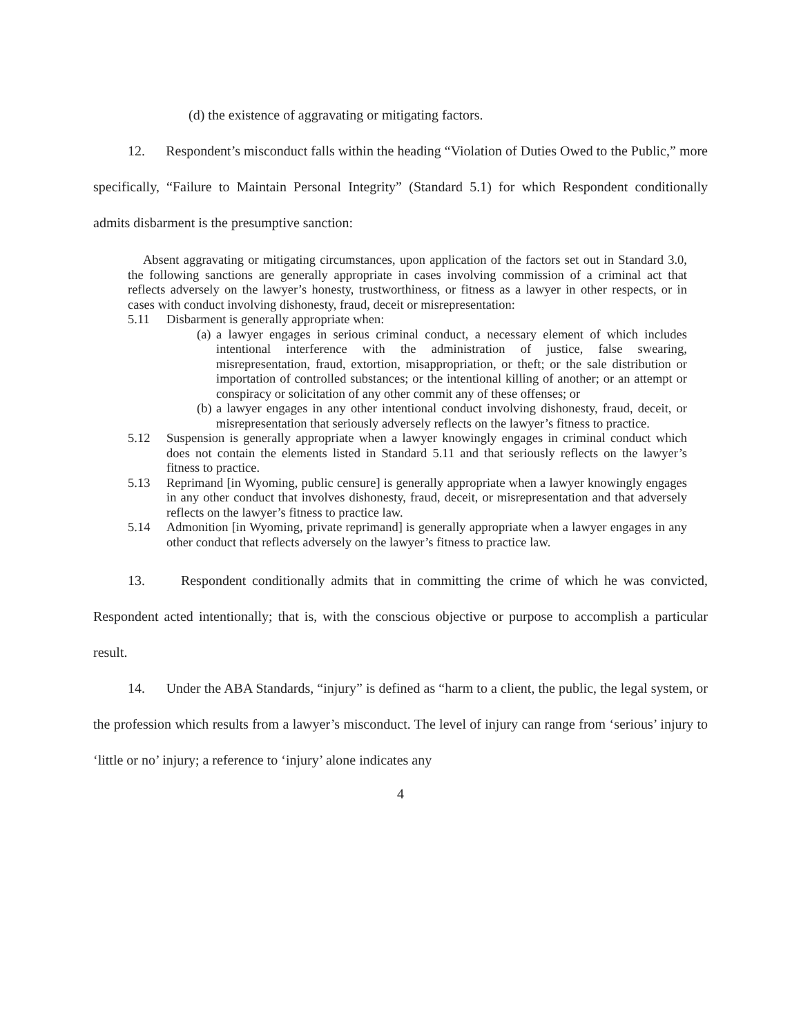(d) the existence of aggravating or mitigating factors.
12. Respondent’s misconduct falls within the heading “Violation of Duties Owed to the Public,” more specifically, “Failure to Maintain Personal Integrity” (Standard 5.1) for which Respondent conditionally admits disbarment is the presumptive sanction:
Absent aggravating or mitigating circumstances, upon application of the factors set out in Standard 3.0, the following sanctions are generally appropriate in cases involving commission of a criminal act that reflects adversely on the lawyer’s honesty, trustworthiness, or fitness as a lawyer in other respects, or in cases with conduct involving dishonesty, fraud, deceit or misrepresentation:
5.11 Disbarment is generally appropriate when:
(a) a lawyer engages in serious criminal conduct, a necessary element of which includes intentional interference with the administration of justice, false swearing, misrepresentation, fraud, extortion, misappropriation, or theft; or the sale distribution or importation of controlled substances; or the intentional killing of another; or an attempt or conspiracy or solicitation of any other commit any of these offenses; or
(b) a lawyer engages in any other intentional conduct involving dishonesty, fraud, deceit, or misrepresentation that seriously adversely reflects on the lawyer’s fitness to practice.
5.12 Suspension is generally appropriate when a lawyer knowingly engages in criminal conduct which does not contain the elements listed in Standard 5.11 and that seriously reflects on the lawyer’s fitness to practice.
5.13 Reprimand [in Wyoming, public censure] is generally appropriate when a lawyer knowingly engages in any other conduct that involves dishonesty, fraud, deceit, or misrepresentation and that adversely reflects on the lawyer’s fitness to practice law.
5.14 Admonition [in Wyoming, private reprimand] is generally appropriate when a lawyer engages in any other conduct that reflects adversely on the lawyer’s fitness to practice law.
13. Respondent conditionally admits that in committing the crime of which he was convicted, Respondent acted intentionally; that is, with the conscious objective or purpose to accomplish a particular result.
14. Under the ABA Standards, “injury” is defined as “harm to a client, the public, the legal system, or the profession which results from a lawyer’s misconduct. The level of injury can range from ‘serious’ injury to ‘little or no’ injury; a reference to ‘injury’ alone indicates any
4